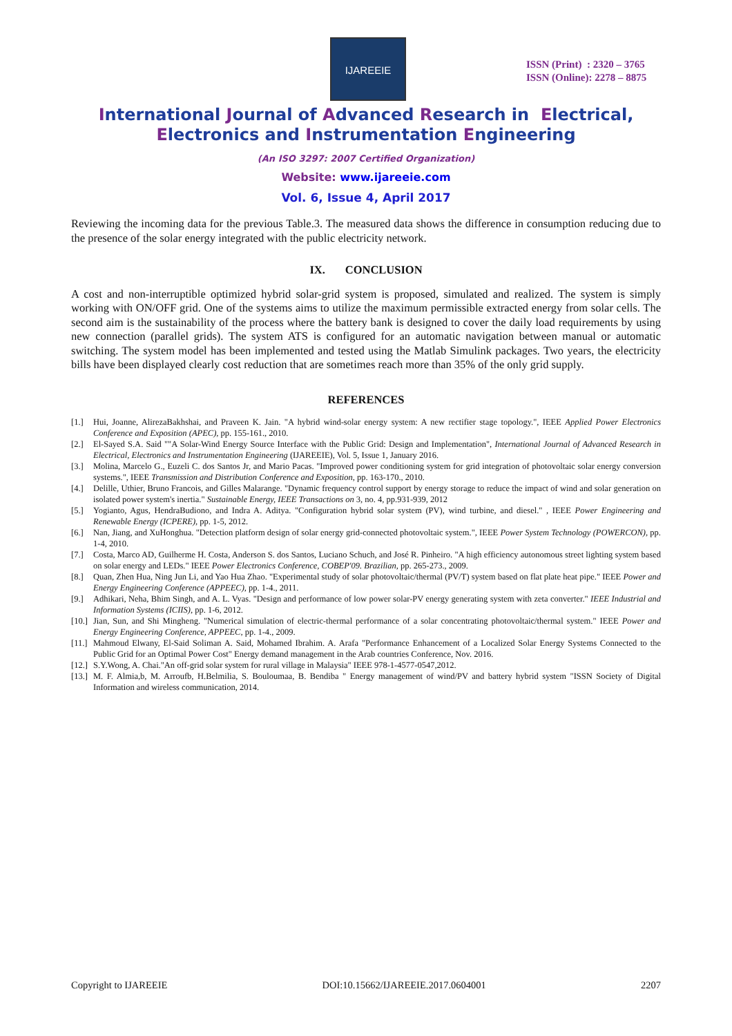IJAREEIE
ISSN (Print) : 2320 – 3765
ISSN (Online): 2278 – 8875
International Journal of Advanced Research in Electrical,
Electronics and Instrumentation Engineering
(An ISO 3297: 2007 Certified Organization)
Website: www.ijareeie.com
Vol. 6, Issue 4, April 2017
Reviewing the incoming data for the previous Table.3. The measured data shows the difference in consumption reducing due to the presence of the solar energy integrated with the public electricity network.
IX. CONCLUSION
A cost and non-interruptible optimized hybrid solar-grid system is proposed, simulated and realized. The system is simply working with ON/OFF grid. One of the systems aims to utilize the maximum permissible extracted energy from solar cells. The second aim is the sustainability of the process where the battery bank is designed to cover the daily load requirements by using new connection (parallel grids). The system ATS is configured for an automatic navigation between manual or automatic switching. The system model has been implemented and tested using the Matlab Simulink packages. Two years, the electricity bills have been displayed clearly cost reduction that are sometimes reach more than 35% of the only grid supply.
REFERENCES
[1.] Hui, Joanne, AlirezaBakhshai, and Praveen K. Jain. "A hybrid wind-solar energy system: A new rectifier stage topology.", IEEE Applied Power Electronics Conference and Exposition (APEC), pp. 155-161., 2010.
[2.] El-Sayed S.A. Said ""A Solar-Wind Energy Source Interface with the Public Grid: Design and Implementation", International Journal of Advanced Research in Electrical, Electronics and Instrumentation Engineering (IJAREEIE), Vol. 5, Issue 1, January 2016.
[3.] Molina, Marcelo G., Euzeli C. dos Santos Jr, and Mario Pacas. "Improved power conditioning system for grid integration of photovoltaic solar energy conversion systems.", IEEE Transmission and Distribution Conference and Exposition, pp. 163-170., 2010.
[4.] Delille, Uthier, Bruno Francois, and Gilles Malarange. "Dynamic frequency control support by energy storage to reduce the impact of wind and solar generation on isolated power system's inertia." Sustainable Energy, IEEE Transactions on 3, no. 4, pp.931-939, 2012
[5.] Yogianto, Agus, HendraBudiono, and Indra A. Aditya. "Configuration hybrid solar system (PV), wind turbine, and diesel." , IEEE Power Engineering and Renewable Energy (ICPERE), pp. 1-5, 2012.
[6.] Nan, Jiang, and XuHonghua. "Detection platform design of solar energy grid-connected photovoltaic system.", IEEE Power System Technology (POWERCON), pp. 1-4, 2010.
[7.] Costa, Marco AD, Guilherme H. Costa, Anderson S. dos Santos, Luciano Schuch, and José R. Pinheiro. "A high efficiency autonomous street lighting system based on solar energy and LEDs." IEEE Power Electronics Conference, COBEP'09. Brazilian, pp. 265-273., 2009.
[8.] Quan, Zhen Hua, Ning Jun Li, and Yao Hua Zhao. "Experimental study of solar photovoltaic/thermal (PV/T) system based on flat plate heat pipe." IEEE Power and Energy Engineering Conference (APPEEC), pp. 1-4., 2011.
[9.] Adhikari, Neha, Bhim Singh, and A. L. Vyas. "Design and performance of low power solar-PV energy generating system with zeta converter." IEEE Industrial and Information Systems (ICIIS), pp. 1-6, 2012.
[10.]
Jian, Sun, and Shi Mingheng. "Numerical simulation of electric-thermal performance of a solar concentrating photovoltaic/thermal system." IEEE Power and Energy Engineering Conference, APPEEC, pp. 1-4., 2009.
[11.]
Mahmoud Elwany, El-Said Soliman A. Said, Mohamed Ibrahim. A. Arafa "Performance Enhancement of a Localized Solar Energy Systems Connected to the Public Grid for an Optimal Power Cost" Energy demand management in the Arab countries Conference, Nov. 2016.
[12.]
S.Y.Wong, A. Chai."An off-grid solar system for rural village in Malaysia" IEEE 978-1-4577-0547,2012.
[13.]
M. F. Almia,b, M. Arroufb, H.Belmilia, S. Bouloumaa, B. Bendiba " Energy management of wind/PV and battery hybrid system "ISSN Society of Digital Information and wireless communication, 2014.
Copyright to IJAREEIE DOI:10.15662/IJAREEIE.2017.0604001 2207